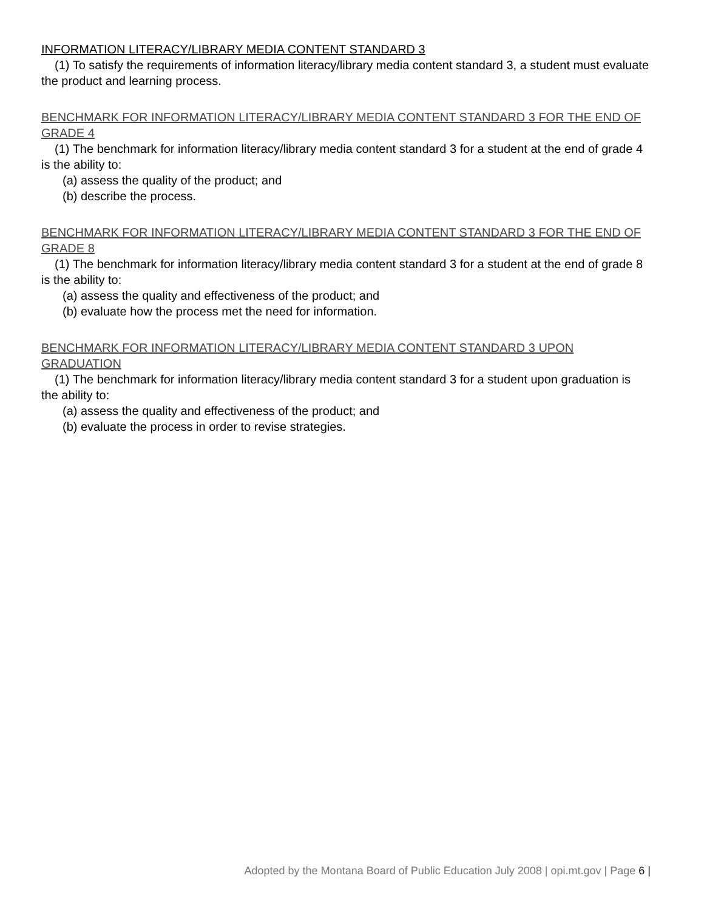INFORMATION LITERACY/LIBRARY MEDIA CONTENT STANDARD 3
(1) To satisfy the requirements of information literacy/library media content standard 3, a student must evaluate the product and learning process.
BENCHMARK FOR INFORMATION LITERACY/LIBRARY MEDIA CONTENT STANDARD 3 FOR THE END OF GRADE 4
(1) The benchmark for information literacy/library media content standard 3 for a student at the end of grade 4 is the ability to:
(a) assess the quality of the product; and
(b) describe the process.
BENCHMARK FOR INFORMATION LITERACY/LIBRARY MEDIA CONTENT STANDARD 3 FOR THE END OF GRADE 8
(1) The benchmark for information literacy/library media content standard 3 for a student at the end of grade 8 is the ability to:
(a) assess the quality and effectiveness of the product; and
(b) evaluate how the process met the need for information.
BENCHMARK FOR INFORMATION LITERACY/LIBRARY MEDIA CONTENT STANDARD 3 UPON GRADUATION
(1) The benchmark for information literacy/library media content standard 3 for a student upon graduation is the ability to:
(a) assess the quality and effectiveness of the product; and
(b) evaluate the process in order to revise strategies.
Adopted by the Montana Board of Public Education July 2008 | opi.mt.gov | Page 6 |